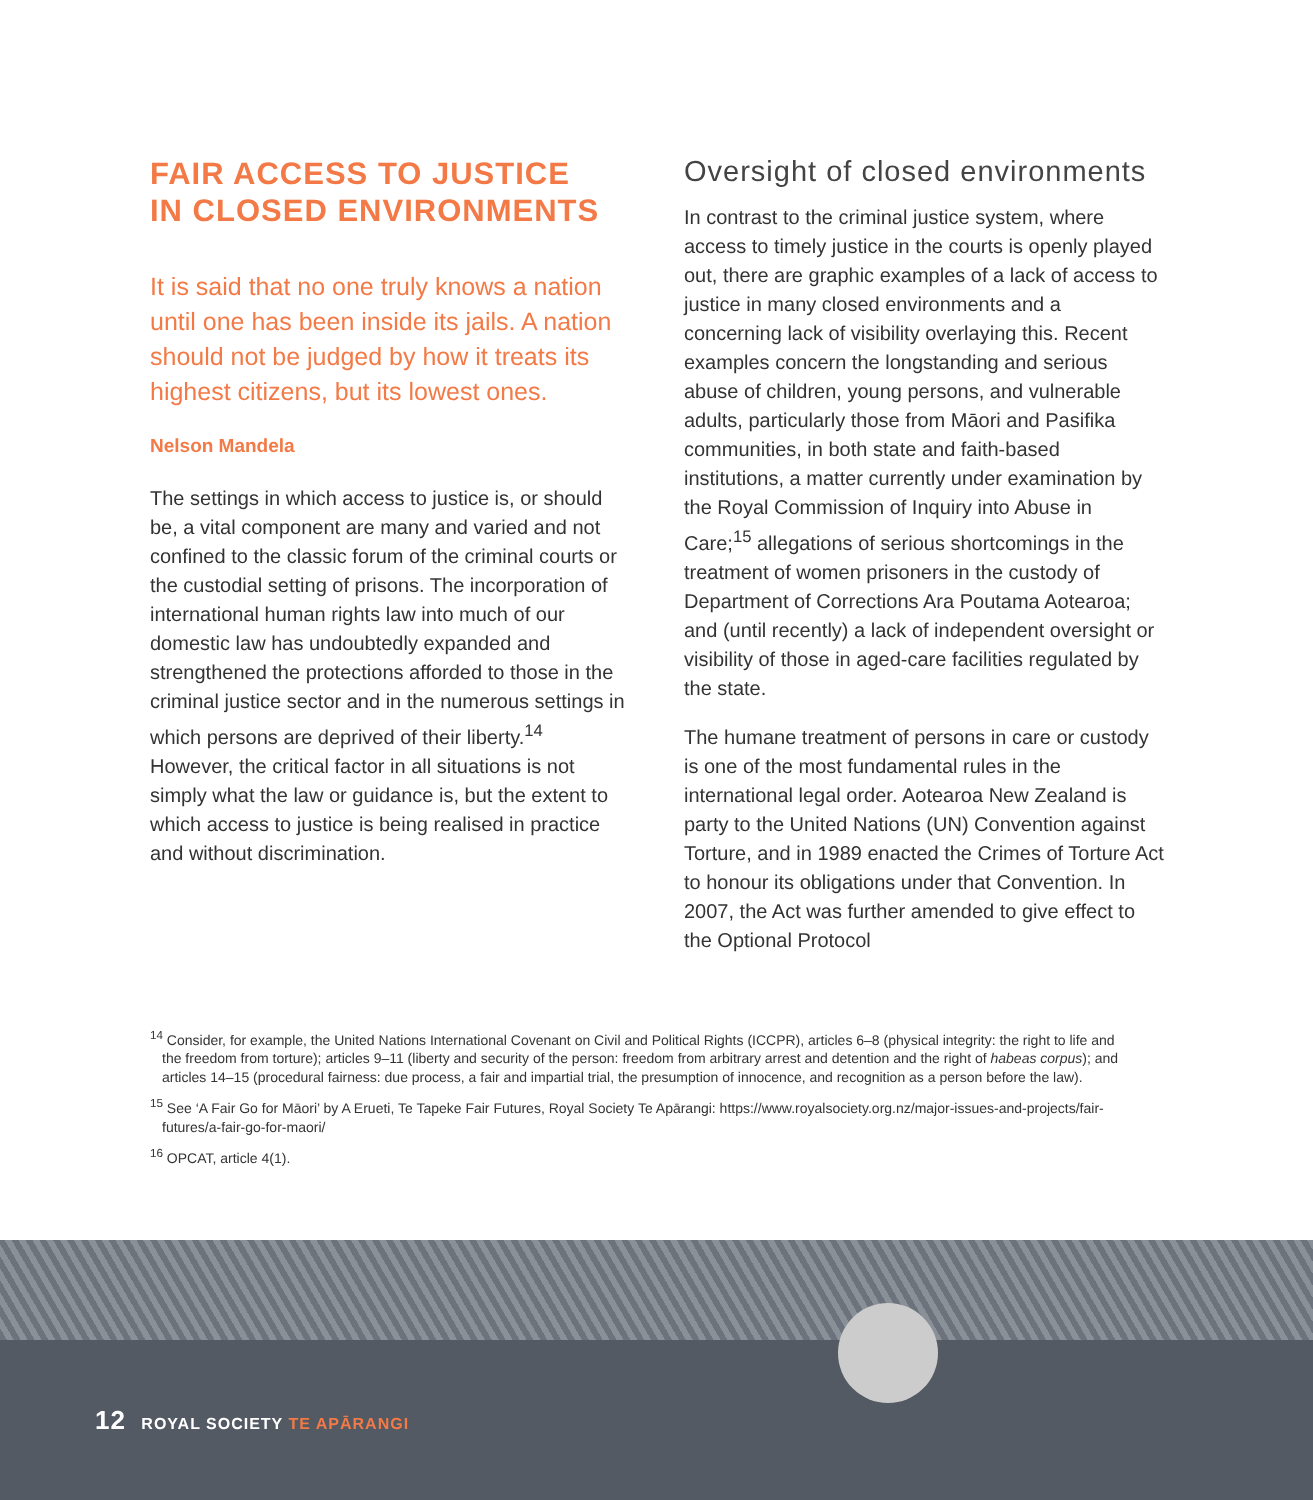FAIR ACCESS TO JUSTICE
IN CLOSED ENVIRONMENTS
It is said that no one truly knows a nation until one has been inside its jails. A nation should not be judged by how it treats its highest citizens, but its lowest ones.
Nelson Mandela
The settings in which access to justice is, or should be, a vital component are many and varied and not confined to the classic forum of the criminal courts or the custodial setting of prisons. The incorporation of international human rights law into much of our domestic law has undoubtedly expanded and strengthened the protections afforded to those in the criminal justice sector and in the numerous settings in which persons are deprived of their liberty.<sup>14</sup> However, the critical factor in all situations is not simply what the law or guidance is, but the extent to which access to justice is being realised in practice and without discrimination.
Oversight of closed environments
In contrast to the criminal justice system, where access to timely justice in the courts is openly played out, there are graphic examples of a lack of access to justice in many closed environments and a concerning lack of visibility overlaying this. Recent examples concern the longstanding and serious abuse of children, young persons, and vulnerable adults, particularly those from Māori and Pasifika communities, in both state and faith-based institutions, a matter currently under examination by the Royal Commission of Inquiry into Abuse in Care;<sup>15</sup> allegations of serious shortcomings in the treatment of women prisoners in the custody of Department of Corrections Ara Poutama Aotearoa; and (until recently) a lack of independent oversight or visibility of those in aged-care facilities regulated by the state.
The humane treatment of persons in care or custody is one of the most fundamental rules in the international legal order. Aotearoa New Zealand is party to the United Nations (UN) Convention against Torture, and in 1989 enacted the Crimes of Torture Act to honour its obligations under that Convention. In 2007, the Act was further amended to give effect to the Optional Protocol
<sup>14</sup> Consider, for example, the United Nations International Covenant on Civil and Political Rights (ICCPR), articles 6–8 (physical integrity: the right to life and the freedom from torture); articles 9–11 (liberty and security of the person: freedom from arbitrary arrest and detention and the right of habeas corpus); and articles 14–15 (procedural fairness: due process, a fair and impartial trial, the presumption of innocence, and recognition as a person before the law).
<sup>15</sup> See ‘A Fair Go for Māori’ by A Erueti, Te Tapeke Fair Futures, Royal Society Te Apārangi: https://www.royalsociety.org.nz/major-issues-and-projects/fair-futures/a-fair-go-for-maori/
<sup>16</sup> OPCAT, article 4(1).
12 ROYAL SOCIETY TE APĀRANGI